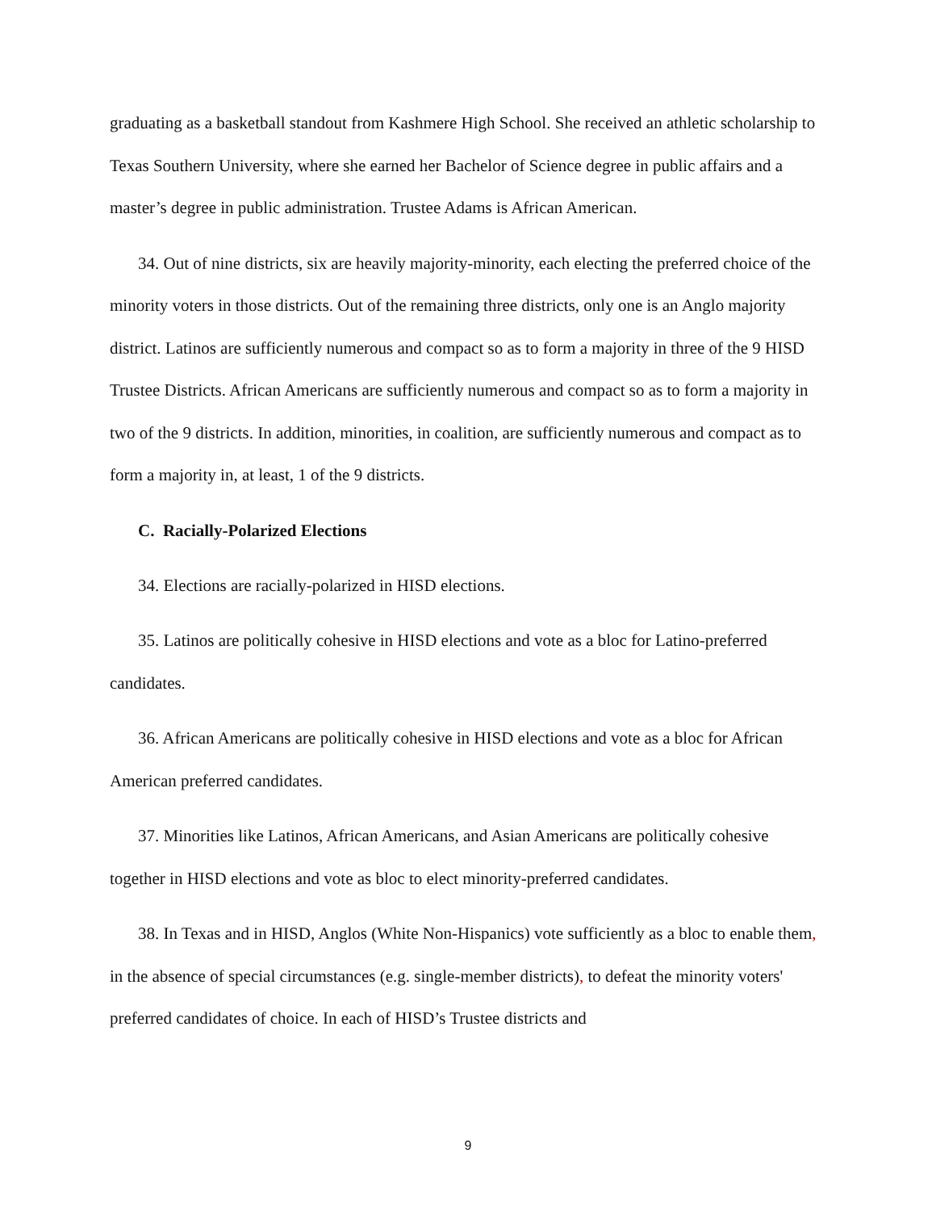graduating as a basketball standout from Kashmere High School. She received an athletic scholarship to Texas Southern University, where she earned her Bachelor of Science degree in public affairs and a master’s degree in public administration. Trustee Adams is African American.
34. Out of nine districts, six are heavily majority-minority, each electing the preferred choice of the minority voters in those districts. Out of the remaining three districts, only one is an Anglo majority district. Latinos are sufficiently numerous and compact so as to form a majority in three of the 9 HISD Trustee Districts. African Americans are sufficiently numerous and compact so as to form a majority in two of the 9 districts. In addition, minorities, in coalition, are sufficiently numerous and compact as to form a majority in, at least, 1 of the 9 districts.
C. Racially-Polarized Elections
34. Elections are racially-polarized in HISD elections.
35. Latinos are politically cohesive in HISD elections and vote as a bloc for Latino-preferred candidates.
36. African Americans are politically cohesive in HISD elections and vote as a bloc for African American preferred candidates.
37. Minorities like Latinos, African Americans, and Asian Americans are politically cohesive together in HISD elections and vote as bloc to elect minority-preferred candidates.
38. In Texas and in HISD, Anglos (White Non-Hispanics) vote sufficiently as a bloc to enable them, in the absence of special circumstances (e.g. single-member districts), to defeat the minority voters' preferred candidates of choice. In each of HISD’s Trustee districts and
9